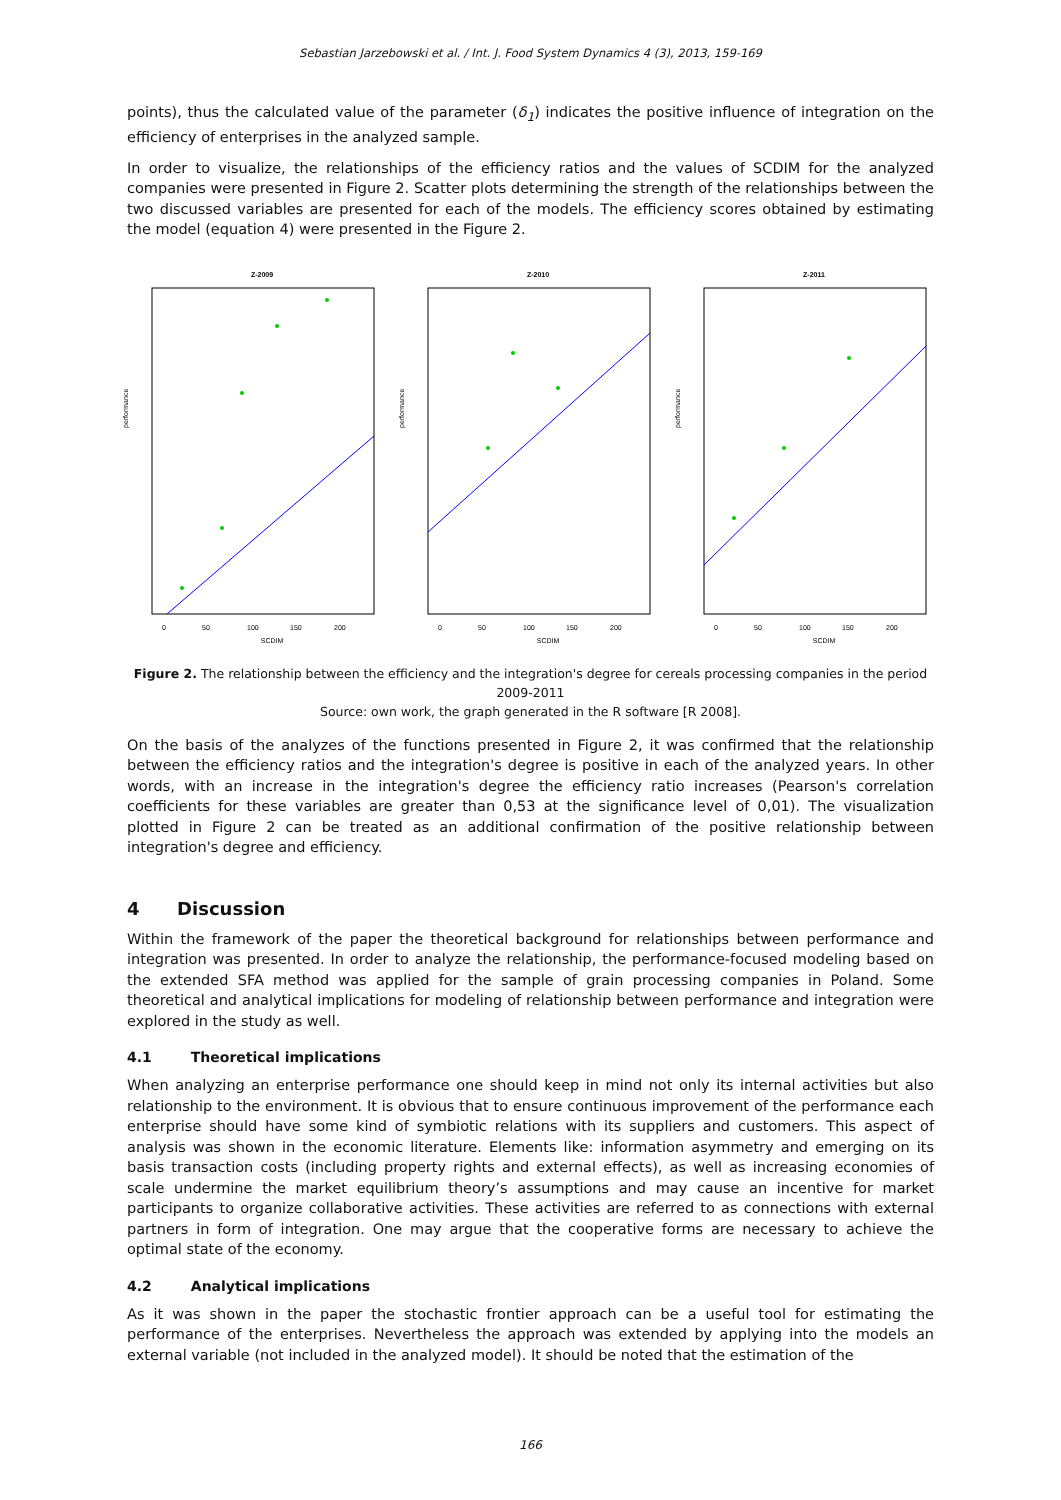Sebastian Jarzebowski et al. / Int. J. Food System Dynamics 4 (3), 2013, 159-169
points), thus the calculated value of the parameter (δ<sub>1</sub>) indicates the positive influence of integration on the efficiency of enterprises in the analyzed sample.
In order to visualize, the relationships of the efficiency ratios and the values of SCDIM for the analyzed companies were presented in Figure 2. Scatter plots determining the strength of the relationships between the two discussed variables are presented for each of the models. The efficiency scores obtained by estimating the model (equation 4) were presented in the Figure 2.
Z-2009
performance
SCDIM
0
50
100
150
200
Z-2010
performance
SCDIM
0
50
100
150
200
Z-2011
performance
SCDIM
0
50
100
150
200
Figure 2. The relationship between the efficiency and the integration's degree for cereals processing companies in the period 2009-2011
Source: own work, the graph generated in the R software [R 2008].
On the basis of the analyzes of the functions presented in Figure 2, it was confirmed that the relationship between the efficiency ratios and the integration's degree is positive in each of the analyzed years. In other words, with an increase in the integration's degree the efficiency ratio increases (Pearson's correlation coefficients for these variables are greater than 0,53 at the significance level of 0,01). The visualization plotted in Figure 2 can be treated as an additional confirmation of the positive relationship between integration's degree and efficiency.
4 Discussion
Within the framework of the paper the theoretical background for relationships between performance and integration was presented. In order to analyze the relationship, the performance-focused modeling based on the extended SFA method was applied for the sample of grain processing companies in Poland. Some theoretical and analytical implications for modeling of relationship between performance and integration were explored in the study as well.
4.1 Theoretical implications
When analyzing an enterprise performance one should keep in mind not only its internal activities but also relationship to the environment. It is obvious that to ensure continuous improvement of the performance each enterprise should have some kind of symbiotic relations with its suppliers and customers. This aspect of analysis was shown in the economic literature. Elements like: information asymmetry and emerging on its basis transaction costs (including property rights and external effects), as well as increasing economies of scale undermine the market equilibrium theory’s assumptions and may cause an incentive for market participants to organize collaborative activities. These activities are referred to as connections with external partners in form of integration. One may argue that the cooperative forms are necessary to achieve the optimal state of the economy.
4.2 Analytical implications
As it was shown in the paper the stochastic frontier approach can be a useful tool for estimating the performance of the enterprises. Nevertheless the approach was extended by applying into the models an external variable (not included in the analyzed model). It should be noted that the estimation of the
166